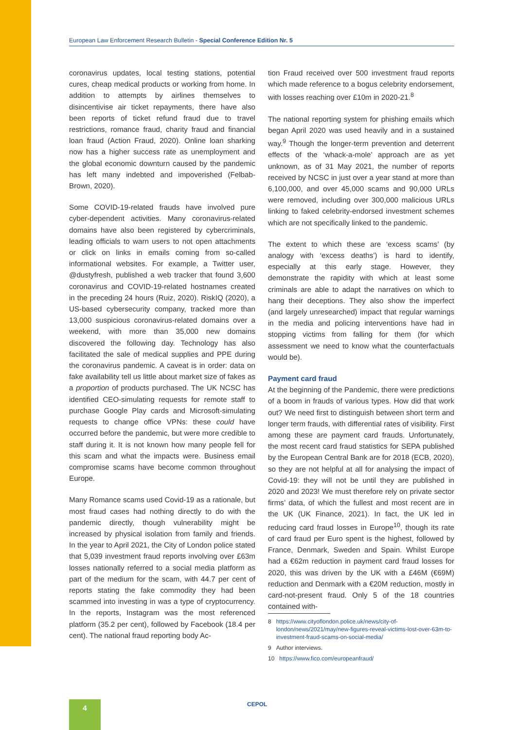European Law Enforcement Research Bulletin - Special Conference Edition Nr. 5
coronavirus updates, local testing stations, potential cures, cheap medical products or working from home. In addition to attempts by airlines themselves to disincentivise air ticket repayments, there have also been reports of ticket refund fraud due to travel restrictions, romance fraud, charity fraud and financial loan fraud (Action Fraud, 2020). Online loan sharking now has a higher success rate as unemployment and the global economic downturn caused by the pandemic has left many indebted and impoverished (Felbab-Brown, 2020).
Some COVID-19-related frauds have involved pure cyber-dependent activities. Many coronavirus-related domains have also been registered by cybercriminals, leading officials to warn users to not open attachments or click on links in emails coming from so-called informational websites. For example, a Twitter user, @dustyfresh, published a web tracker that found 3,600 coronavirus and COVID-19-related hostnames created in the preceding 24 hours (Ruiz, 2020). RiskIQ (2020), a US-based cybersecurity company, tracked more than 13,000 suspicious coronavirus-related domains over a weekend, with more than 35,000 new domains discovered the following day. Technology has also facilitated the sale of medical supplies and PPE during the coronavirus pandemic. A caveat is in order: data on fake availability tell us little about market size of fakes as a proportion of products purchased. The UK NCSC has identified CEO-simulating requests for remote staff to purchase Google Play cards and Microsoft-simulating requests to change office VPNs: these could have occurred before the pandemic, but were more credible to staff during it. It is not known how many people fell for this scam and what the impacts were. Business email compromise scams have become common throughout Europe.
Many Romance scams used Covid-19 as a rationale, but most fraud cases had nothing directly to do with the pandemic directly, though vulnerability might be increased by physical isolation from family and friends. In the year to April 2021, the City of London police stated that 5,039 investment fraud reports involving over £63m losses nationally referred to a social media platform as part of the medium for the scam, with 44.7 per cent of reports stating the fake commodity they had been scammed into investing in was a type of cryptocurrency. In the reports, Instagram was the most referenced platform (35.2 per cent), followed by Facebook (18.4 per cent). The national fraud reporting body Ac-
tion Fraud received over 500 investment fraud reports which made reference to a bogus celebrity endorsement, with losses reaching over £10m in 2020-21.<sup>8</sup>
The national reporting system for phishing emails which began April 2020 was used heavily and in a sustained way.<sup>9</sup> Though the longer-term prevention and deterrent effects of the ‘whack-a-mole’ approach are as yet unknown, as of 31 May 2021, the number of reports received by NCSC in just over a year stand at more than 6,100,000, and over 45,000 scams and 90,000 URLs were removed, including over 300,000 malicious URLs linking to faked celebrity-endorsed investment schemes which are not specifically linked to the pandemic.
The extent to which these are ‘excess scams’ (by analogy with ‘excess deaths’) is hard to identify, especially at this early stage. However, they demonstrate the rapidity with which at least some criminals are able to adapt the narratives on which to hang their deceptions. They also show the imperfect (and largely unresearched) impact that regular warnings in the media and policing interventions have had in stopping victims from falling for them (for which assessment we need to know what the counterfactuals would be).
Payment card fraud
At the beginning of the Pandemic, there were predictions of a boom in frauds of various types. How did that work out? We need first to distinguish between short term and longer term frauds, with differential rates of visibility. First among these are payment card frauds. Unfortunately, the most recent card fraud statistics for SEPA published by the European Central Bank are for 2018 (ECB, 2020), so they are not helpful at all for analysing the impact of Covid-19: they will not be until they are published in 2020 and 2023! We must therefore rely on private sector firms’ data, of which the fullest and most recent are in the UK (UK Finance, 2021). In fact, the UK led in reducing card fraud losses in Europe<sup>10</sup>, though its rate of card fraud per Euro spent is the highest, followed by France, Denmark, Sweden and Spain. Whilst Europe had a €62m reduction in payment card fraud losses for 2020, this was driven by the UK with a £46M (€69M) reduction and Denmark with a €20M reduction, mostly in card-not-present fraud. Only 5 of the 18 countries contained with-
8 https://www.cityoflondon.police.uk/news/city-of-london/news/2021/may/new-figures-reveal-victims-lost-over-63m-to-investment-fraud-scams-on-social-media/
9 Author interviews.
10 https://www.fico.com/europeanfraud/
4 CEPOL